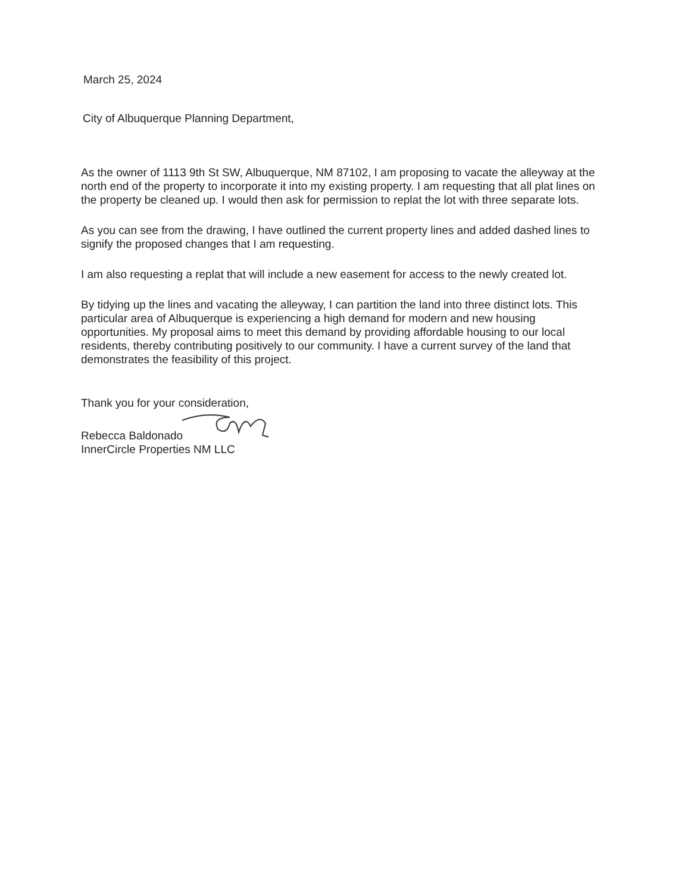March 25, 2024
City of Albuquerque Planning Department,
As the owner of 1113 9th St SW, Albuquerque, NM 87102, I am proposing to vacate the alleyway at the north end of the property to incorporate it into my existing property. I am requesting that all plat lines on the property be cleaned up. I would then ask for permission to replat the lot with three separate lots.
As you can see from the drawing, I have outlined the current property lines and added dashed lines to signify the proposed changes that I am requesting.
I am also requesting a replat that will include a new easement for access to the newly created lot.
By tidying up the lines and vacating the alleyway, I can partition the land into three distinct lots. This particular area of Albuquerque is experiencing a high demand for modern and new housing opportunities. My proposal aims to meet this demand by providing affordable housing to our local residents, thereby contributing positively to our community. I have a current survey of the land that demonstrates the feasibility of this project.
Thank you for your consideration,
Rebecca Baldonado
InnerCircle Properties NM LLC